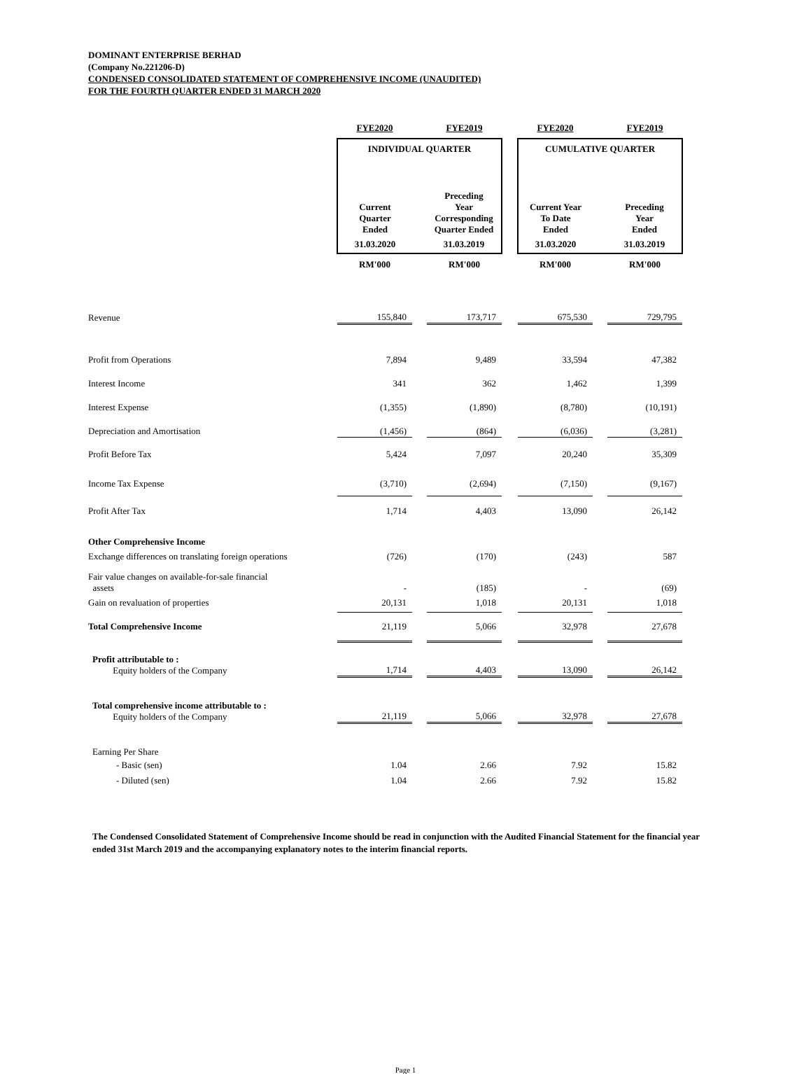DOMINANT ENTERPRISE BERHAD
(Company No.221206-D)
CONDENSED CONSOLIDATED STATEMENT OF COMPREHENSIVE INCOME (UNAUDITED)
FOR THE FOURTH QUARTER ENDED 31 MARCH 2020
| | FYE2020 | | FYE2019 | | FYE2020 | | FYE2019 |
| | INDIVIDUAL QUARTER | | | | CUMULATIVE QUARTER | | |
| | Current Quarter Ended | | Preceding Year Corresponding Quarter Ended | | Current Year To Date Ended | | Preceding Year Ended |
| | 31.03.2020 | | 31.03.2019 | | 31.03.2020 | | 31.03.2019 |
| | RM'000 | | RM'000 | | RM'000 | | RM'000 |
| Revenue | 155,840 | | 173,717 | | 675,530 | | 729,795 |
| Profit from Operations | 7,894 | | 9,489 | | 33,594 | | 47,382 |
| Interest Income | 341 | | 362 | | 1,462 | | 1,399 |
| Interest Expense | (1,355) | | (1,890) | | (8,780) | | (10,191) |
| Depreciation and Amortisation | (1,456) | | (864) | | (6,036) | | (3,281) |
| Profit Before Tax | 5,424 | | 7,097 | | 20,240 | | 35,309 |
| Income Tax Expense | (3,710) | | (2,694) | | (7,150) | | (9,167) |
| Profit After Tax | 1,714 | | 4,403 | | 13,090 | | 26,142 |
| Other Comprehensive Income | | | | | | | |
| Exchange differences on translating foreign operations | (726) | | (170) | | (243) | | 587 |
| Fair value changes on available-for-sale financial assets | - | | (185) | | - | | (69) |
| Gain on revaluation of properties | 20,131 | | 1,018 | | 20,131 | | 1,018 |
| Total Comprehensive Income | 21,119 | | 5,066 | | 32,978 | | 27,678 |
| Profit attributable to : Equity holders of the Company | 1,714 | | 4,403 | | 13,090 | | 26,142 |
| Total comprehensive income attributable to : Equity holders of the Company | 21,119 | | 5,066 | | 32,978 | | 27,678 |
| Earning Per Share | | | | | | | |
| - Basic (sen) | 1.04 | | 2.66 | | 7.92 | | 15.82 |
| - Diluted (sen) | 1.04 | | 2.66 | | 7.92 | | 15.82 |
The Condensed Consolidated Statement of Comprehensive Income should be read in conjunction with the Audited Financial Statement for the financial year ended 31st March 2019 and the accompanying explanatory notes to the interim financial reports.
Page 1